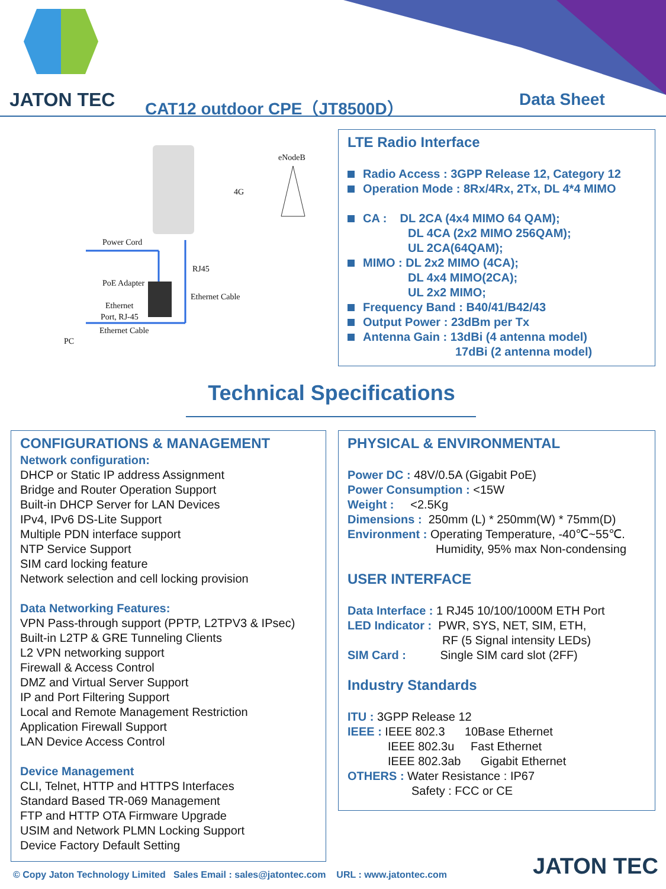JATON TEC CAT12 outdoor CPE（JT8500D） Data Sheet
eNodeB
4G
Power Cord
RJ45
PoE Adapter
Ethernet Cable
Ethernet
Port, RJ-45
Ethernet Cable
PC
LTE Radio Interface
Radio Access : 3GPP Release 12, Category 12
Operation Mode : 8Rx/4Rx, 2Tx, DL 4*4 MIMO
CA : DL 2CA (4x4 MIMO 64 QAM);
DL 4CA (2x2 MIMO 256QAM);
UL 2CA(64QAM);
MIMO : DL 2x2 MIMO (4CA);
DL 4x4 MIMO(2CA);
UL 2x2 MIMO;
Frequency Band : B40/41/B42/43
Output Power : 23dBm per Tx
Antenna Gain : 13dBi (4 antenna model)
17dBi (2 antenna model)
Technical Specifications
CONFIGURATIONS & MANAGEMENT
Network configuration:
DHCP or Static IP address Assignment
Bridge and Router Operation Support
Built-in DHCP Server for LAN Devices
IPv4, IPv6 DS-Lite Support
Multiple PDN interface support
NTP Service Support
SIM card locking feature
Network selection and cell locking provision
Data Networking Features:
VPN Pass-through support (PPTP, L2TPV3 & IPsec)
Built-in L2TP & GRE Tunneling Clients
L2 VPN networking support
Firewall & Access Control
DMZ and Virtual Server Support
IP and Port Filtering Support
Local and Remote Management Restriction
Application Firewall Support
LAN Device Access Control
Device Management
CLI, Telnet, HTTP and HTTPS Interfaces
Standard Based TR-069 Management
FTP and HTTP OTA Firmware Upgrade
USIM and Network PLMN Locking Support
Device Factory Default Setting
PHYSICAL & ENVIRONMENTAL
Power DC : 48V/0.5A (Gigabit PoE)
Power Consumption : <15W
Weight : <2.5Kg
Dimensions : 250mm (L) * 250mm(W) * 75mm(D)
Environment : Operating Temperature, -40℃~55℃.
Humidity, 95% max Non-condensing
USER INTERFACE
Data Interface : 1 RJ45 10/100/1000M ETH Port
LED Indicator : PWR, SYS, NET, SIM, ETH,
RF (5 Signal intensity LEDs)
SIM Card : Single SIM card slot (2FF)
Industry Standards
ITU : 3GPP Release 12
IEEE : IEEE 802.3 10Base Ethernet
IEEE 802.3u Fast Ethernet
IEEE 802.3ab Gigabit Ethernet
OTHERS : Water Resistance : IP67
Safety : FCC or CE
© Copy Jaton Technology Limited Sales Email : sales@jatontec.com URL : www.jatontec.com
JATON TEC